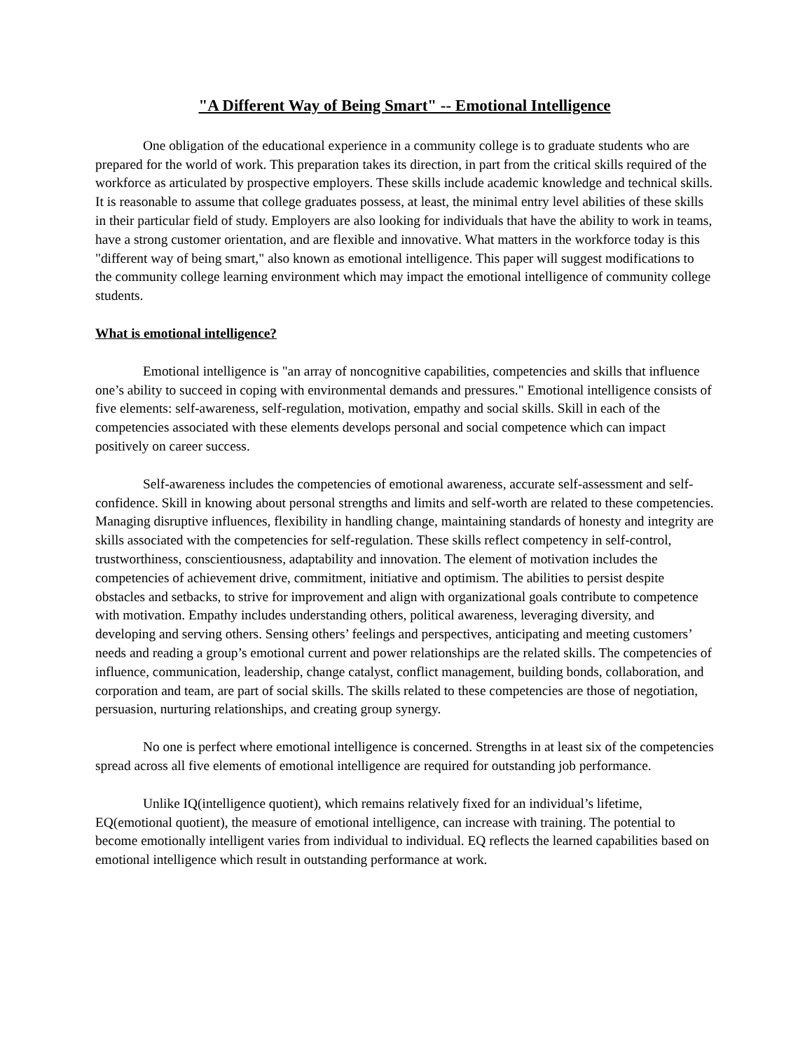"A Different Way of Being Smart" -- Emotional Intelligence
One obligation of the educational experience in a community college is to graduate students who are prepared for the world of work. This preparation takes its direction, in part from the critical skills required of the workforce as articulated by prospective employers. These skills include academic knowledge and technical skills. It is reasonable to assume that college graduates possess, at least, the minimal entry level abilities of these skills in their particular field of study. Employers are also looking for individuals that have the ability to work in teams, have a strong customer orientation, and are flexible and innovative. What matters in the workforce today is this "different way of being smart," also known as emotional intelligence. This paper will suggest modifications to the community college learning environment which may impact the emotional intelligence of community college students.
What is emotional intelligence?
Emotional intelligence is "an array of noncognitive capabilities, competencies and skills that influence one’s ability to succeed in coping with environmental demands and pressures." Emotional intelligence consists of five elements: self-awareness, self-regulation, motivation, empathy and social skills. Skill in each of the competencies associated with these elements develops personal and social competence which can impact positively on career success.
Self-awareness includes the competencies of emotional awareness, accurate self-assessment and self-confidence. Skill in knowing about personal strengths and limits and self-worth are related to these competencies. Managing disruptive influences, flexibility in handling change, maintaining standards of honesty and integrity are skills associated with the competencies for self-regulation. These skills reflect competency in self-control, trustworthiness, conscientiousness, adaptability and innovation. The element of motivation includes the competencies of achievement drive, commitment, initiative and optimism. The abilities to persist despite obstacles and setbacks, to strive for improvement and align with organizational goals contribute to competence with motivation. Empathy includes understanding others, political awareness, leveraging diversity, and developing and serving others. Sensing others’ feelings and perspectives, anticipating and meeting customers’ needs and reading a group’s emotional current and power relationships are the related skills. The competencies of influence, communication, leadership, change catalyst, conflict management, building bonds, collaboration, and corporation and team, are part of social skills. The skills related to these competencies are those of negotiation, persuasion, nurturing relationships, and creating group synergy.
No one is perfect where emotional intelligence is concerned. Strengths in at least six of the competencies spread across all five elements of emotional intelligence are required for outstanding job performance.
Unlike IQ(intelligence quotient), which remains relatively fixed for an individual’s lifetime, EQ(emotional quotient), the measure of emotional intelligence, can increase with training. The potential to become emotionally intelligent varies from individual to individual. EQ reflects the learned capabilities based on emotional intelligence which result in outstanding performance at work.